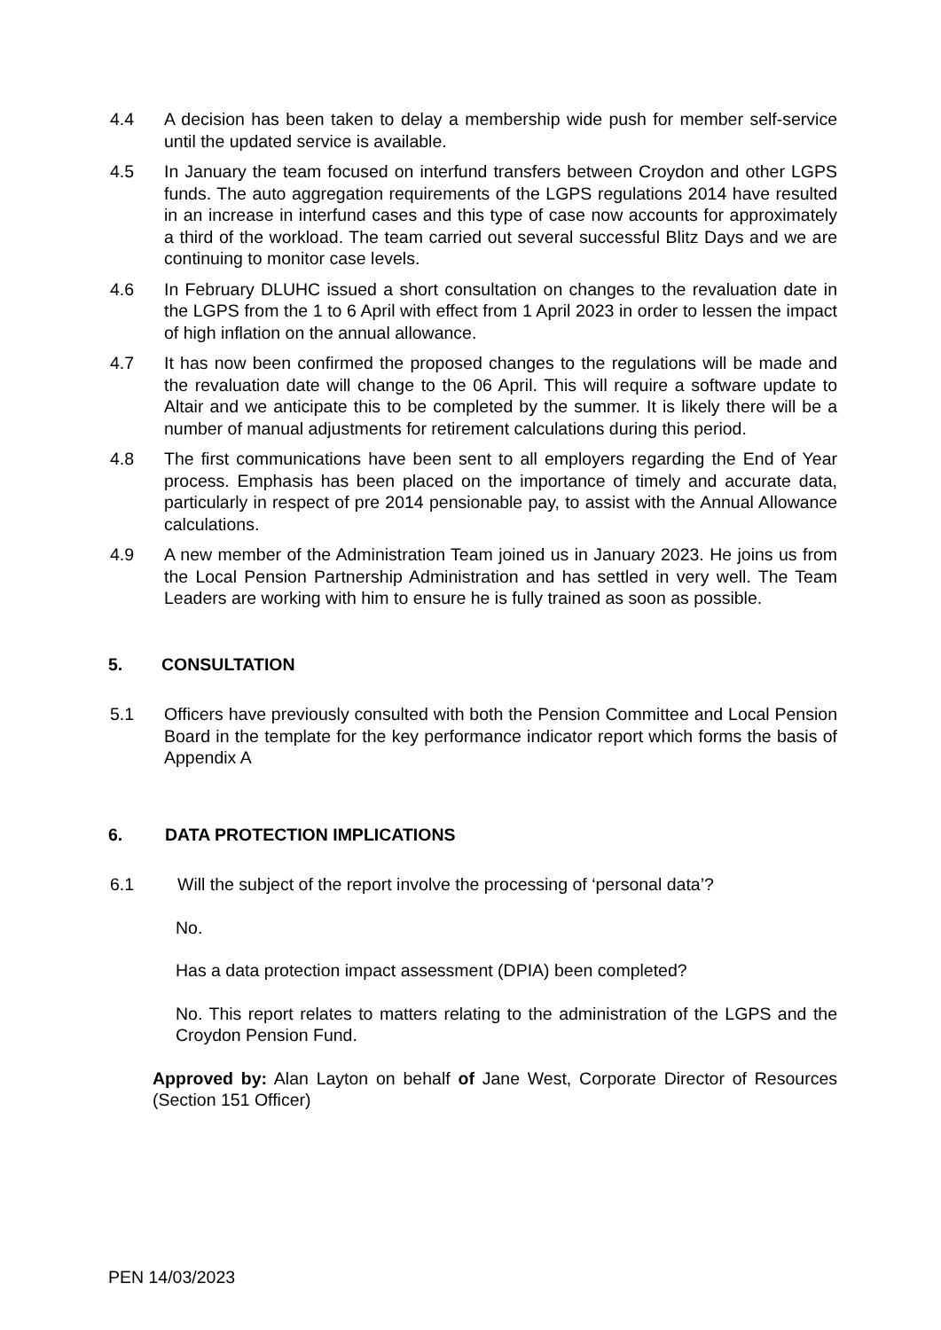4.4 A decision has been taken to delay a membership wide push for member self-service until the updated service is available.
4.5 In January the team focused on interfund transfers between Croydon and other LGPS funds. The auto aggregation requirements of the LGPS regulations 2014 have resulted in an increase in interfund cases and this type of case now accounts for approximately a third of the workload. The team carried out several successful Blitz Days and we are continuing to monitor case levels.
4.6 In February DLUHC issued a short consultation on changes to the revaluation date in the LGPS from the 1 to 6 April with effect from 1 April 2023 in order to lessen the impact of high inflation on the annual allowance.
4.7 It has now been confirmed the proposed changes to the regulations will be made and the revaluation date will change to the 06 April. This will require a software update to Altair and we anticipate this to be completed by the summer. It is likely there will be a number of manual adjustments for retirement calculations during this period.
4.8 The first communications have been sent to all employers regarding the End of Year process. Emphasis has been placed on the importance of timely and accurate data, particularly in respect of pre 2014 pensionable pay, to assist with the Annual Allowance calculations.
4.9 A new member of the Administration Team joined us in January 2023. He joins us from the Local Pension Partnership Administration and has settled in very well. The Team Leaders are working with him to ensure he is fully trained as soon as possible.
5. CONSULTATION
5.1 Officers have previously consulted with both the Pension Committee and Local Pension Board in the template for the key performance indicator report which forms the basis of Appendix A
6. DATA PROTECTION IMPLICATIONS
6.1 Will the subject of the report involve the processing of ‘personal data’?
No.
Has a data protection impact assessment (DPIA) been completed?
No. This report relates to matters relating to the administration of the LGPS and the Croydon Pension Fund.
Approved by: Alan Layton on behalf of Jane West, Corporate Director of Resources (Section 151 Officer)
PEN 14/03/2023